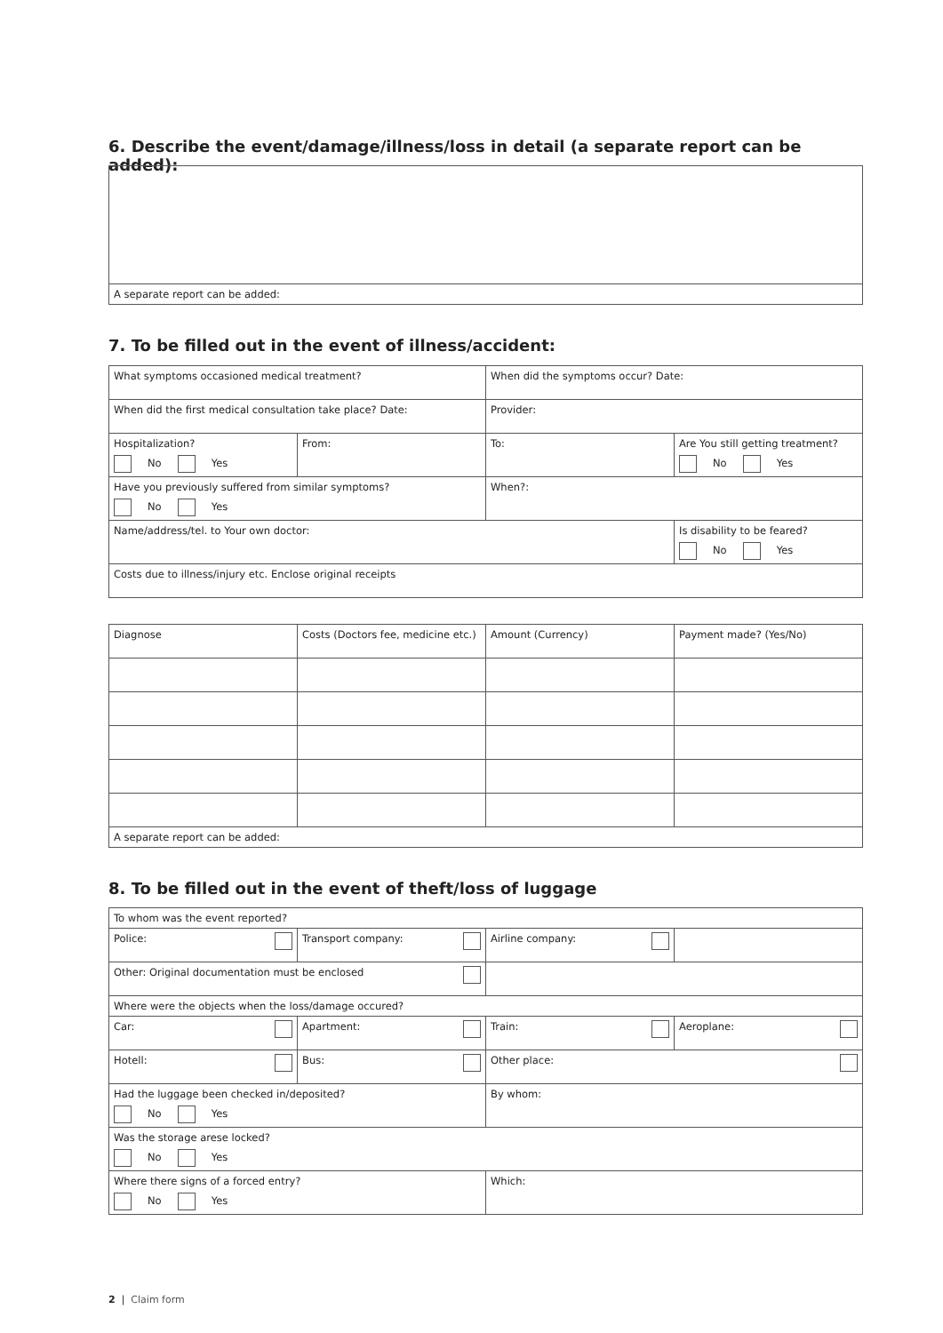6. Describe the event/damage/illness/loss in detail (a separate report can be added):
| A separate report can be added: |
7. To be filled out in the event of illness/accident:
| What symptoms occasioned medical treatment? | | When did the symptoms occur? Date: | |
| When did the first medical consultation take place? Date: | | Provider: | |
| Hospitalization? No Yes | From: | To: | Are You still getting treatment? No Yes |
| Have you previously suffered from similar symptoms? No Yes | | When?: | |
| Name/address/tel. to Your own doctor: | | | Is disability to be feared? No Yes |
| Costs due to illness/injury etc. Enclose original receipts | | | |
| Diagnose | Costs (Doctors fee, medicine etc.) | Amount (Currency) | Payment made? (Yes/No) |
| A separate report can be added: | | | |
8. To be filled out in the event of theft/loss of luggage
| To whom was the event reported? | | | |
| Police: | Transport company: | Airline company: | |
| Other: Original documentation must be enclosed | | | |
| Where were the objects when the loss/damage occured? | | | |
| Car: | Apartment: | Train: | Aeroplane: |
| Hotell: | Bus: | Other place: | |
| Had the luggage been checked in/deposited? No Yes | | By whom: | |
| Was the storage arese locked? No Yes | | | |
| Where there signs of a forced entry? No Yes | | Which: | |
2 | Claim form